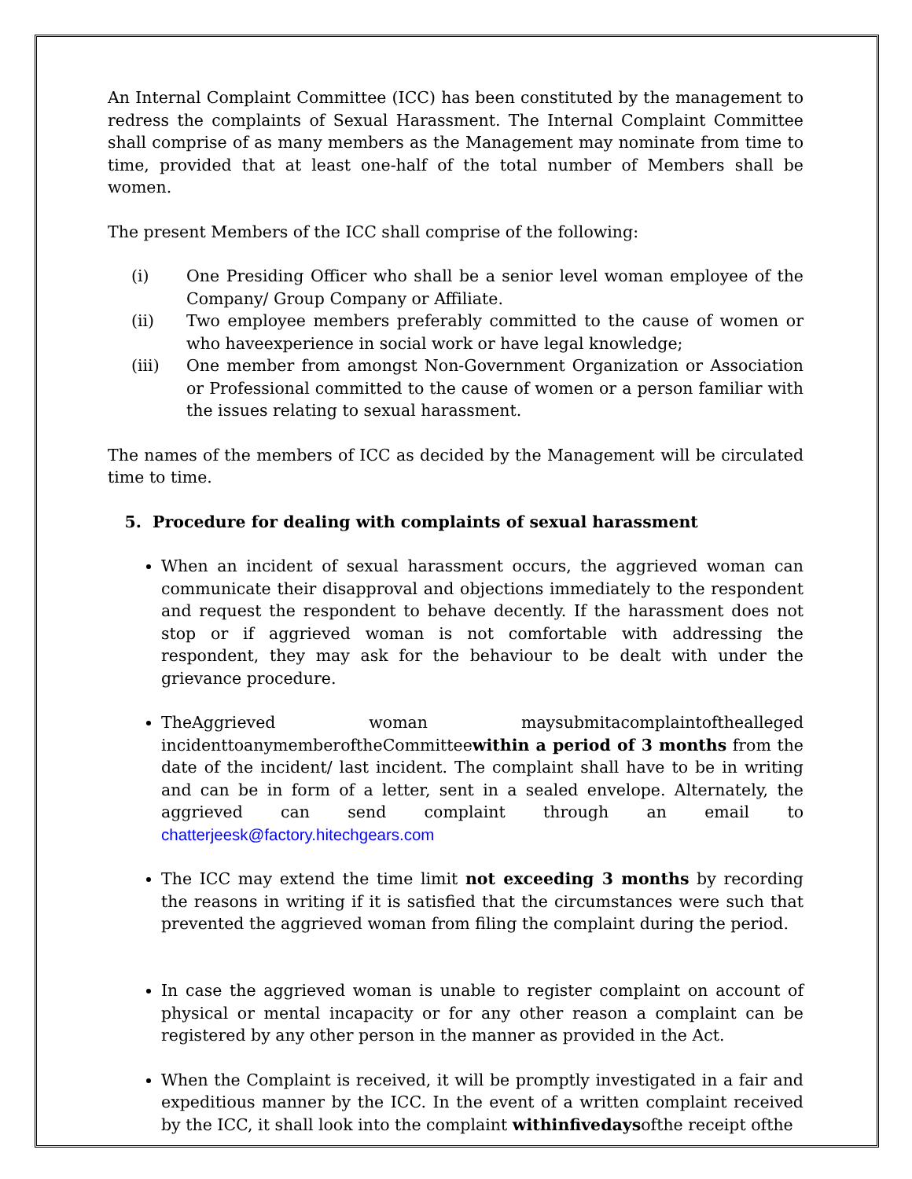An Internal Complaint Committee (ICC) has been constituted by the management to redress the complaints of Sexual Harassment. The Internal Complaint Committee shall comprise of as many members as the Management may nominate from time to time, provided that at least one-half of the total number of Members shall be women.
The present Members of the ICC shall comprise of the following:
(i) One Presiding Officer who shall be a senior level woman employee of the Company/ Group Company or Affiliate.
(ii) Two employee members preferably committed to the cause of women or who haveexperience in social work or have legal knowledge;
(iii) One member from amongst Non-Government Organization or Association or Professional committed to the cause of women or a person familiar with the issues relating to sexual harassment.
The names of the members of ICC as decided by the Management will be circulated time to time.
5. Procedure for dealing with complaints of sexual harassment
When an incident of sexual harassment occurs, the aggrieved woman can communicate their disapproval and objections immediately to the respondent and request the respondent to behave decently. If the harassment does not stop or if aggrieved woman is not comfortable with addressing the respondent, they may ask for the behaviour to be dealt with under the grievance procedure.
TheAggrieved woman maysubmitacomplaintofthealleged incidenttoanymemberoftheCommitteewithin a period of 3 months from the date of the incident/ last incident. The complaint shall have to be in writing and can be in form of a letter, sent in a sealed envelope. Alternately, the aggrieved can send complaint through an email to chatterjeesk@factory.hitechgears.com
The ICC may extend the time limit not exceeding 3 months by recording the reasons in writing if it is satisfied that the circumstances were such that prevented the aggrieved woman from filing the complaint during the period.
In case the aggrieved woman is unable to register complaint on account of physical or mental incapacity or for any other reason a complaint can be registered by any other person in the manner as provided in the Act.
When the Complaint is received, it will be promptly investigated in a fair and expeditious manner by the ICC. In the event of a written complaint received by the ICC, it shall look into the complaint withinfivedaysofthe receipt ofthe